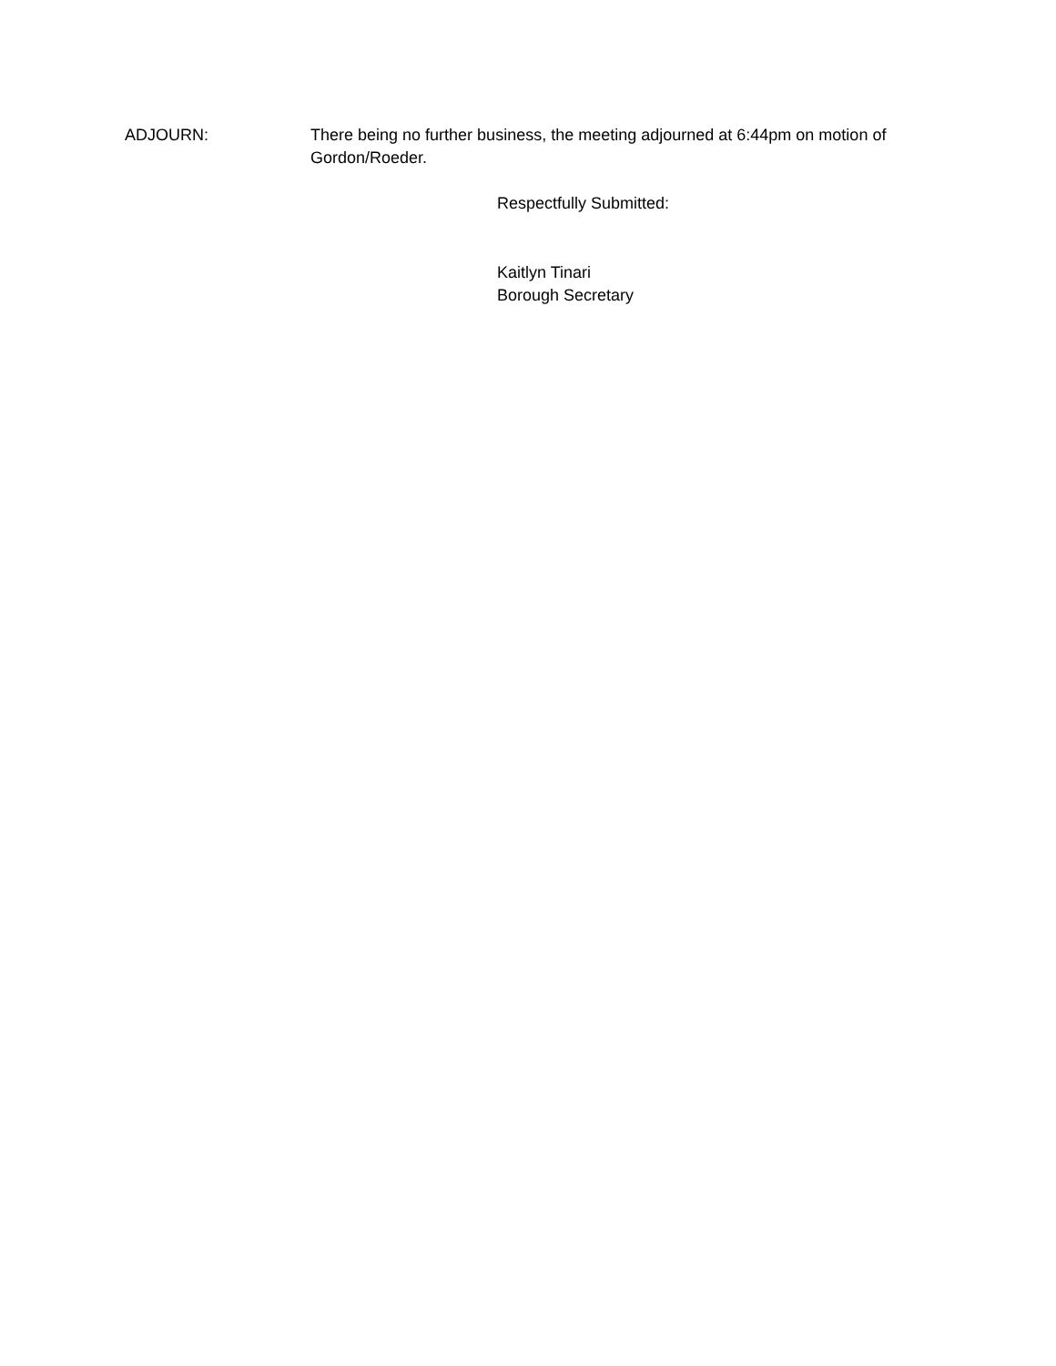ADJOURN: There being no further business, the meeting adjourned at 6:44pm on motion of Gordon/Roeder.
Respectfully Submitted:
Kaitlyn Tinari
Borough Secretary